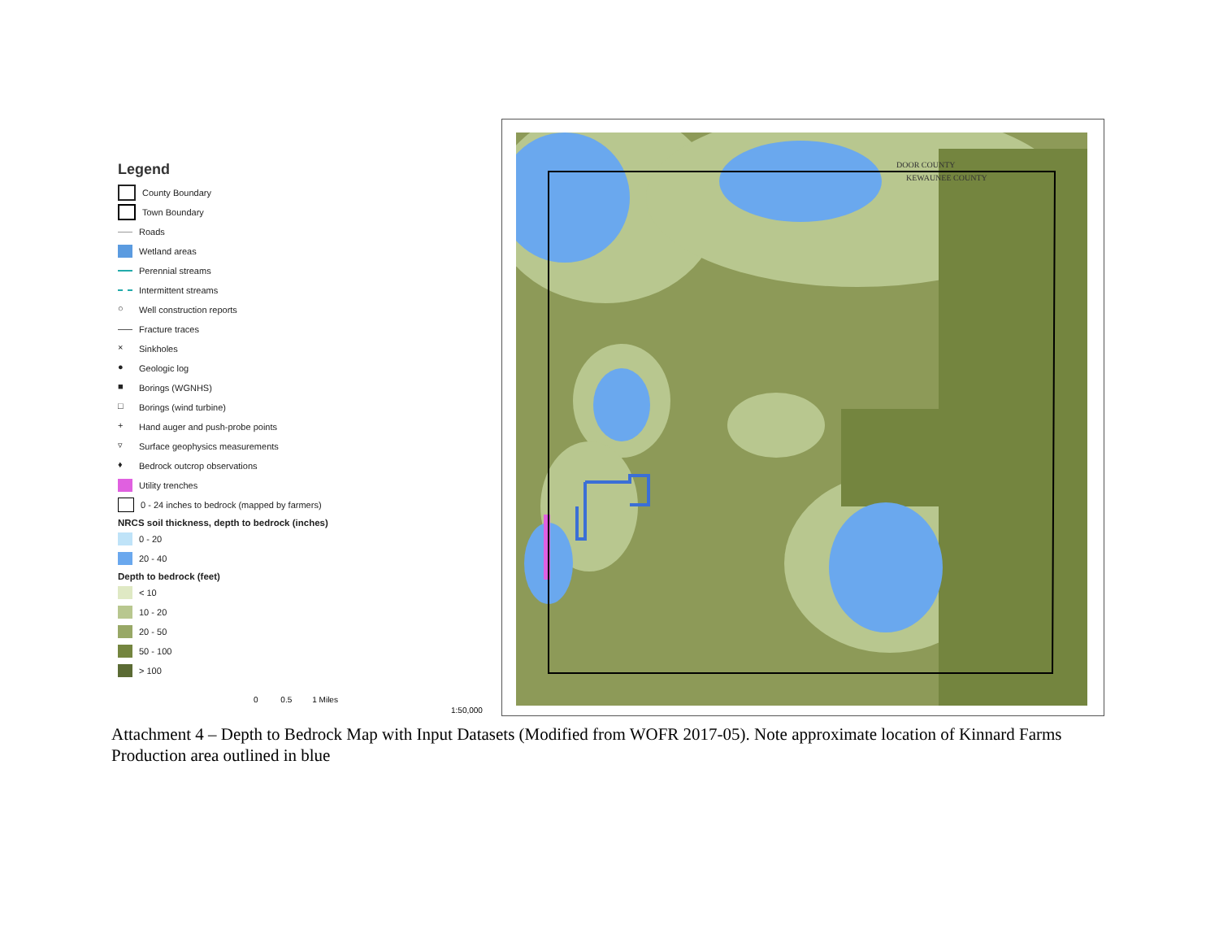Legend
County Boundary
Town Boundary
Roads
Wetland areas
Perennial streams
Intermittent streams
○ Well construction reports
Fracture traces
× Sinkholes
● Geologic log
■ Borings (WGNHS)
□ Borings (wind turbine)
+ Hand auger and push-probe points
▿ Surface geophysics measurements
♦ Bedrock outcrop observations
Utility trenches
0 - 24 inches to bedrock (mapped by farmers)
NRCS soil thickness, depth to bedrock (inches)
0 - 20
20 - 40
Depth to bedrock (feet)
< 10
10 - 20
20 - 50
50 - 100
> 100
0 0.5 1 Miles
1:50,000
DOOR COUNTY
KEWAUNEE COUNTY
Attachment 4 – Depth to Bedrock Map with Input Datasets (Modified from WOFR 2017-05). Note approximate location of Kinnard Farms Production area outlined in blue